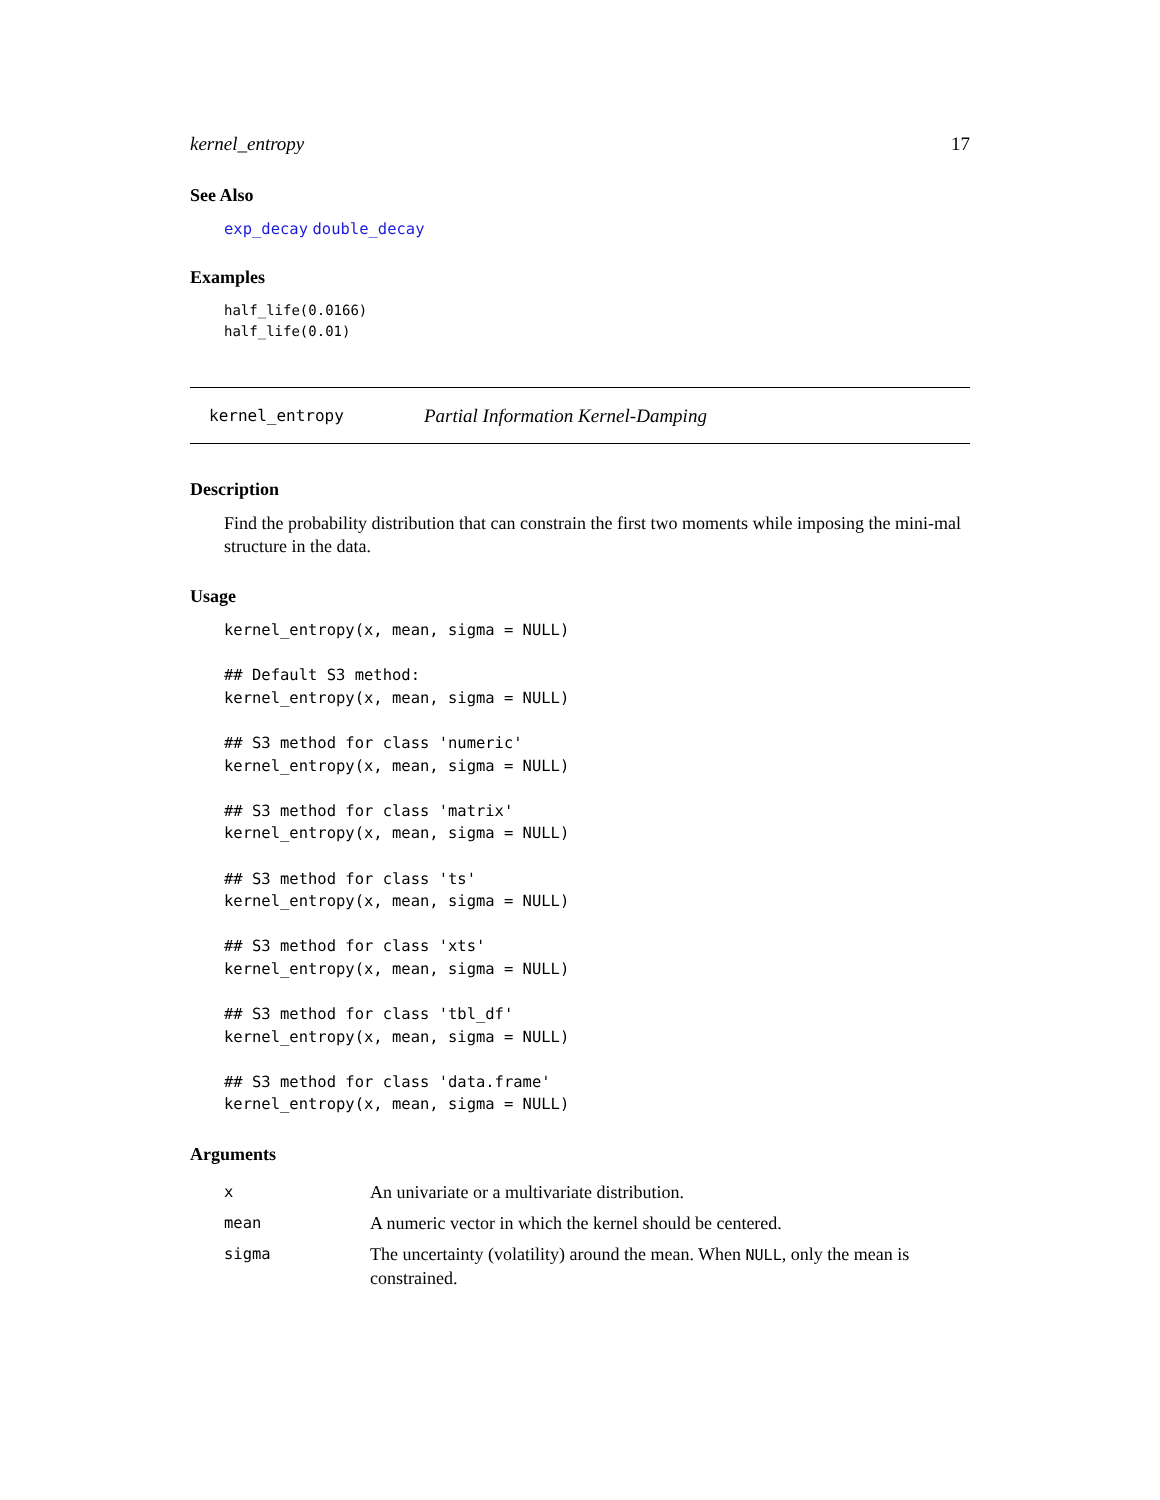kernel_entropy 17
See Also
exp_decay double_decay
Examples
half_life(0.0166)
half_life(0.01)
kernel_entropy Partial Information Kernel-Damping
Description
Find the probability distribution that can constrain the first two moments while imposing the mini-mal structure in the data.
Usage
kernel_entropy(x, mean, sigma = NULL)

## Default S3 method:
kernel_entropy(x, mean, sigma = NULL)

## S3 method for class 'numeric'
kernel_entropy(x, mean, sigma = NULL)

## S3 method for class 'matrix'
kernel_entropy(x, mean, sigma = NULL)

## S3 method for class 'ts'
kernel_entropy(x, mean, sigma = NULL)

## S3 method for class 'xts'
kernel_entropy(x, mean, sigma = NULL)

## S3 method for class 'tbl_df'
kernel_entropy(x, mean, sigma = NULL)

## S3 method for class 'data.frame'
kernel_entropy(x, mean, sigma = NULL)
Arguments
| x | An univariate or a multivariate distribution. |
| mean | A numeric vector in which the kernel should be centered. |
| sigma | The uncertainty (volatility) around the mean. When NULL , only the mean is constrained. |